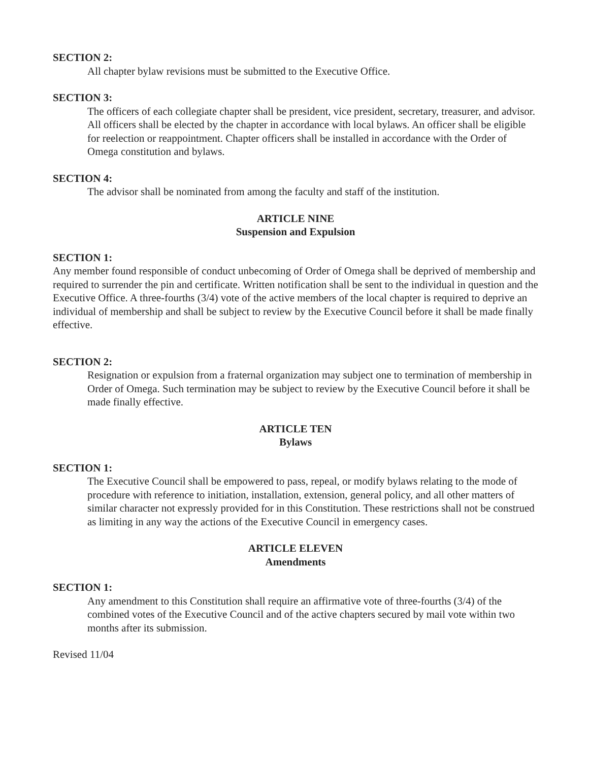SECTION 2:
All chapter bylaw revisions must be submitted to the Executive Office.
SECTION 3:
The officers of each collegiate chapter shall be president, vice president, secretary, treasurer, and advisor. All officers shall be elected by the chapter in accordance with local bylaws. An officer shall be eligible for reelection or reappointment. Chapter officers shall be installed in accordance with the Order of Omega constitution and bylaws.
SECTION 4:
The advisor shall be nominated from among the faculty and staff of the institution.
ARTICLE NINE
Suspension and Expulsion
SECTION 1:
Any member found responsible of conduct unbecoming of Order of Omega shall be deprived of membership and required to surrender the pin and certificate. Written notification shall be sent to the individual in question and the Executive Office. A three-fourths (3/4) vote of the active members of the local chapter is required to deprive an individual of membership and shall be subject to review by the Executive Council before it shall be made finally effective.
SECTION 2:
Resignation or expulsion from a fraternal organization may subject one to termination of membership in Order of Omega. Such termination may be subject to review by the Executive Council before it shall be made finally effective.
ARTICLE TEN
Bylaws
SECTION 1:
The Executive Council shall be empowered to pass, repeal, or modify bylaws relating to the mode of procedure with reference to initiation, installation, extension, general policy, and all other matters of similar character not expressly provided for in this Constitution. These restrictions shall not be construed as limiting in any way the actions of the Executive Council in emergency cases.
ARTICLE ELEVEN
Amendments
SECTION 1:
Any amendment to this Constitution shall require an affirmative vote of three-fourths (3/4) of the combined votes of the Executive Council and of the active chapters secured by mail vote within two months after its submission.
Revised 11/04